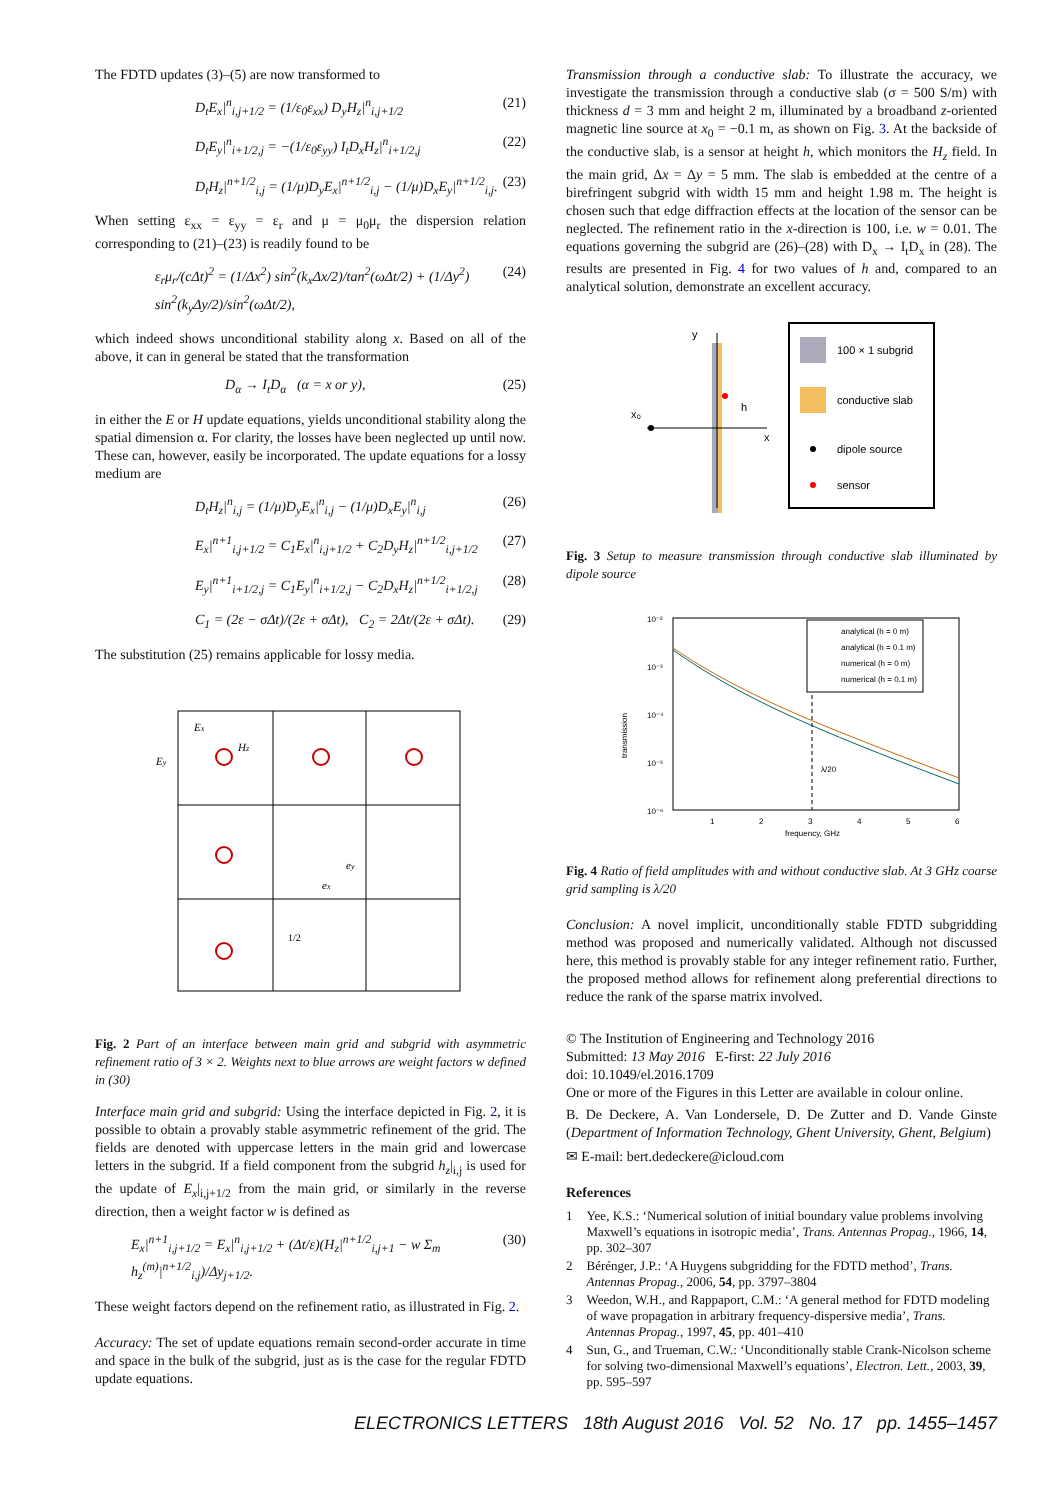The FDTD updates (3)–(5) are now transformed to
D<sub>t</sub>E<sub>x</sub>|<sup>n</sup><sub>i,j+1/2</sub> = (1/ε<sub>0</sub>ε<sub>xx</sub>) D<sub>y</sub>H<sub>z</sub>|<sup>n</sup><sub>i,j+1/2</sub> (21)
D<sub>t</sub>E<sub>y</sub>|<sup>n</sup><sub>i+1/2,j</sub> = −(1/ε<sub>0</sub>ε<sub>yy</sub>) I<sub>t</sub>D<sub>x</sub>H<sub>z</sub>|<sup>n</sup><sub>i+1/2,j</sub> (22)
D<sub>t</sub>H<sub>z</sub>|<sup>n+1/2</sup><sub>i,j</sub> = (1/μ)D<sub>y</sub>E<sub>x</sub>|<sup>n+1/2</sup><sub>i,j</sub> − (1/μ)D<sub>x</sub>E<sub>y</sub>|<sup>n+1/2</sup><sub>i,j</sub>. (23)
When setting ε<sub>xx</sub> = ε<sub>yy</sub> = ε<sub>r</sub> and μ = μ<sub>0</sub>μ<sub>r</sub> the dispersion relation corresponding to (21)–(23) is readily found to be
ε<sub>r</sub>μ<sub>r</sub>/(cΔt)<sup>2</sup> = (1/Δx<sup>2</sup>) sin<sup>2</sup>(k<sub>x</sub>Δx/2)/tan<sup>2</sup>(ωΔt/2) + (1/Δy<sup>2</sup>) sin<sup>2</sup>(k<sub>y</sub>Δy/2)/sin<sup>2</sup>(ωΔt/2), (24)
which indeed shows unconditional stability along x. Based on all of the above, it can in general be stated that the transformation
D<sub>α</sub> → I<sub>t</sub>D<sub>α</sub> (α = x or y), (25)
in either the E or H update equations, yields unconditional stability along the spatial dimension α. For clarity, the losses have been neglected up until now. These can, however, easily be incorporated. The update equations for a lossy medium are
D<sub>t</sub>H<sub>z</sub>|<sup>n</sup><sub>i,j</sub> = (1/μ)D<sub>y</sub>E<sub>x</sub>|<sup>n</sup><sub>i,j</sub> − (1/μ)D<sub>x</sub>E<sub>y</sub>|<sup>n</sup><sub>i,j</sub> (26)
E<sub>x</sub>|<sup>n+1</sup><sub>i,j+1/2</sub> = C<sub>1</sub>E<sub>x</sub>|<sup>n</sup><sub>i,j+1/2</sub> + C<sub>2</sub>D<sub>y</sub>H<sub>z</sub>|<sup>n+1/2</sup><sub>i,j+1/2</sub> (27)
E<sub>y</sub>|<sup>n+1</sup><sub>i+1/2,j</sub> = C<sub>1</sub>E<sub>y</sub>|<sup>n</sup><sub>i+1/2,j</sub> − C<sub>2</sub>D<sub>x</sub>H<sub>z</sub>|<sup>n+1/2</sup><sub>i+1/2,j</sub> (28)
C<sub>1</sub> = (2ε − σΔt)/(2ε + σΔt), C<sub>2</sub> = 2Δt/(2ε + σΔt). (29)
The substitution (25) remains applicable for lossy media.
Ex
Ey
Hz
ey
ex
1/2
Fig. 2 Part of an interface between main grid and subgrid with asymmetric refinement ratio of 3 × 2. Weights next to blue arrows are weight factors w defined in (30)
Interface main grid and subgrid: Using the interface depicted in Fig. 2, it is possible to obtain a provably stable asymmetric refinement of the grid. The fields are denoted with uppercase letters in the main grid and lowercase letters in the subgrid. If a field component from the subgrid h<sub>z</sub>|<sub>i,j</sub> is used for the update of E<sub>x</sub>|<sub>i,j+1/2</sub> from the main grid, or similarly in the reverse direction, then a weight factor w is defined as
E<sub>x</sub>|<sup>n+1</sup><sub>i,j+1/2</sub> = E<sub>x</sub>|<sup>n</sup><sub>i,j+1/2</sub> + (Δt/ε)(H<sub>z</sub>|<sup>n+1/2</sup><sub>i,j+1</sub> − w Σ<sub>m</sub> h<sub>z</sub><sup>(m)</sup>|<sup>n+1/2</sup><sub>i,j</sub>)/Δy<sub>j+1/2</sub>. (30)
These weight factors depend on the refinement ratio, as illustrated in Fig. 2.
Accuracy: The set of update equations remain second-order accurate in time and space in the bulk of the subgrid, just as is the case for the regular FDTD update equations.
Transmission through a conductive slab: To illustrate the accuracy, we investigate the transmission through a conductive slab (σ = 500 S/m) with thickness d = 3 mm and height 2 m, illuminated by a broadband z-oriented magnetic line source at x<sub>0</sub> = −0.1 m, as shown on Fig. 3. At the backside of the conductive slab, is a sensor at height h, which monitors the H<sub>z</sub> field. In the main grid, Δx = Δy = 5 mm. The slab is embedded at the centre of a birefringent subgrid with width 15 mm and height 1.98 m. The height is chosen such that edge diffraction effects at the location of the sensor can be neglected. The refinement ratio in the x-direction is 100, i.e. w = 0.01. The equations governing the subgrid are (26)–(28) with D<sub>x</sub> → I<sub>t</sub>D<sub>x</sub> in (28). The results are presented in Fig. 4 for two values of h and, compared to an analytical solution, demonstrate an excellent accuracy.
y
x
x₀
h
100 × 1 subgrid
conductive slab
dipole source
sensor
Fig. 3 Setup to measure transmission through conductive slab illuminated by dipole source
10⁻²
10⁻³
10⁻⁴
10⁻⁵
10⁻⁶
1
2
3
4
5
6
frequency, GHz
transmission
λ/20
analytical (h = 0 m)
analytical (h = 0.1 m)
numerical (h = 0 m)
numerical (h = 0.1 m)
Fig. 4 Ratio of field amplitudes with and without conductive slab. At 3 GHz coarse grid sampling is λ/20
Conclusion: A novel implicit, unconditionally stable FDTD subgridding method was proposed and numerically validated. Although not discussed here, this method is provably stable for any integer refinement ratio. Further, the proposed method allows for refinement along preferential directions to reduce the rank of the sparse matrix involved.
© The Institution of Engineering and Technology 2016
Submitted: 13 May 2016 E-first: 22 July 2016
doi: 10.1049/el.2016.1709
One or more of the Figures in this Letter are available in colour online.
B. De Deckere, A. Van Londersele, D. De Zutter and D. Vande Ginste (Department of Information Technology, Ghent University, Ghent, Belgium)
✉ E-mail: bert.dedeckere@icloud.com
References
1 Yee, K.S.: ‘Numerical solution of initial boundary value problems involving Maxwell’s equations in isotropic media’, Trans. Antennas Propag., 1966, 14, pp. 302–307
2 Bérénger, J.P.: ‘A Huygens subgridding for the FDTD method’, Trans. Antennas Propag., 2006, 54, pp. 3797–3804
3 Weedon, W.H., and Rappaport, C.M.: ‘A general method for FDTD modeling of wave propagation in arbitrary frequency-dispersive media’, Trans. Antennas Propag., 1997, 45, pp. 401–410
4 Sun, G., and Trueman, C.W.: ‘Unconditionally stable Crank-Nicolson scheme for solving two-dimensional Maxwell’s equations’, Electron. Lett., 2003, 39, pp. 595–597
ELECTRONICS LETTERS 18th August 2016 Vol. 52 No. 17 pp. 1455–1457